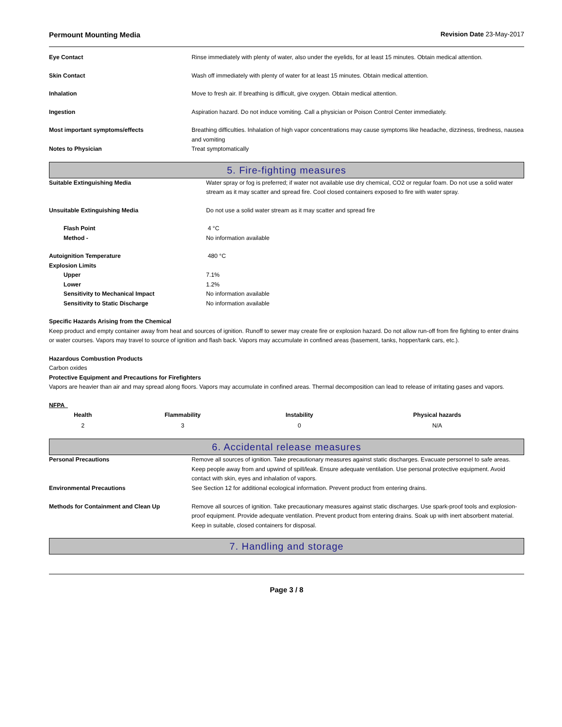Permount Mounting Media Revision Date 23-May-2017
| Eye Contact | Rinse immediately with plenty of water, also under the eyelids, for at least 15 minutes. Obtain medical attention. |
| Skin Contact | Wash off immediately with plenty of water for at least 15 minutes. Obtain medical attention. |
| Inhalation | Move to fresh air. If breathing is difficult, give oxygen. Obtain medical attention. |
| Ingestion | Aspiration hazard. Do not induce vomiting. Call a physician or Poison Control Center immediately. |
| Most important symptoms/effects | Breathing difficulties. Inhalation of high vapor concentrations may cause symptoms like headache, dizziness, tiredness, nausea and vomiting |
| Notes to Physician | Treat symptomatically |
5. Fire-fighting measures
| Suitable Extinguishing Media | Water spray or fog is preferred; if water not available use dry chemical, CO2 or regular foam. Do not use a solid water stream as it may scatter and spread fire. Cool closed containers exposed to fire with water spray. |
| Unsuitable Extinguishing Media | Do not use a solid water stream as it may scatter and spread fire |
| Flash Point | 4 °C |
| Method - | No information available |
| Autoignition Temperature | 480 °C |
| Explosion Limits | |
| Upper | 7.1% |
| Lower | 1.2% |
| Sensitivity to Mechanical Impact | No information available |
| Sensitivity to Static Discharge | No information available |
Specific Hazards Arising from the Chemical
Keep product and empty container away from heat and sources of ignition. Runoff to sewer may create fire or explosion hazard. Do not allow run-off from fire fighting to enter drains or water courses. Vapors may travel to source of ignition and flash back. Vapors may accumulate in confined areas (basement, tanks, hopper/tank cars, etc.).
Hazardous Combustion Products
Carbon oxides
Protective Equipment and Precautions for Firefighters
Vapors are heavier than air and may spread along floors. Vapors may accumulate in confined areas. Thermal decomposition can lead to release of irritating gases and vapors.
NFPA
| Health | Flammability | Instability | Physical hazards |
| --- | --- | --- | --- |
| 2 | 3 | 0 | N/A |
6. Accidental release measures
| Personal Precautions | Remove all sources of ignition. Take precautionary measures against static discharges. Evacuate personnel to safe areas. Keep people away from and upwind of spill/leak. Ensure adequate ventilation. Use personal protective equipment. Avoid contact with skin, eyes and inhalation of vapors. |
| Environmental Precautions | See Section 12 for additional ecological information. Prevent product from entering drains. |
| Methods for Containment and Clean Up | Remove all sources of ignition. Take precautionary measures against static discharges. Use spark-proof tools and explosion-proof equipment. Provide adequate ventilation. Prevent product from entering drains. Soak up with inert absorbent material. Keep in suitable, closed containers for disposal. |
7. Handling and storage
Page 3 / 8